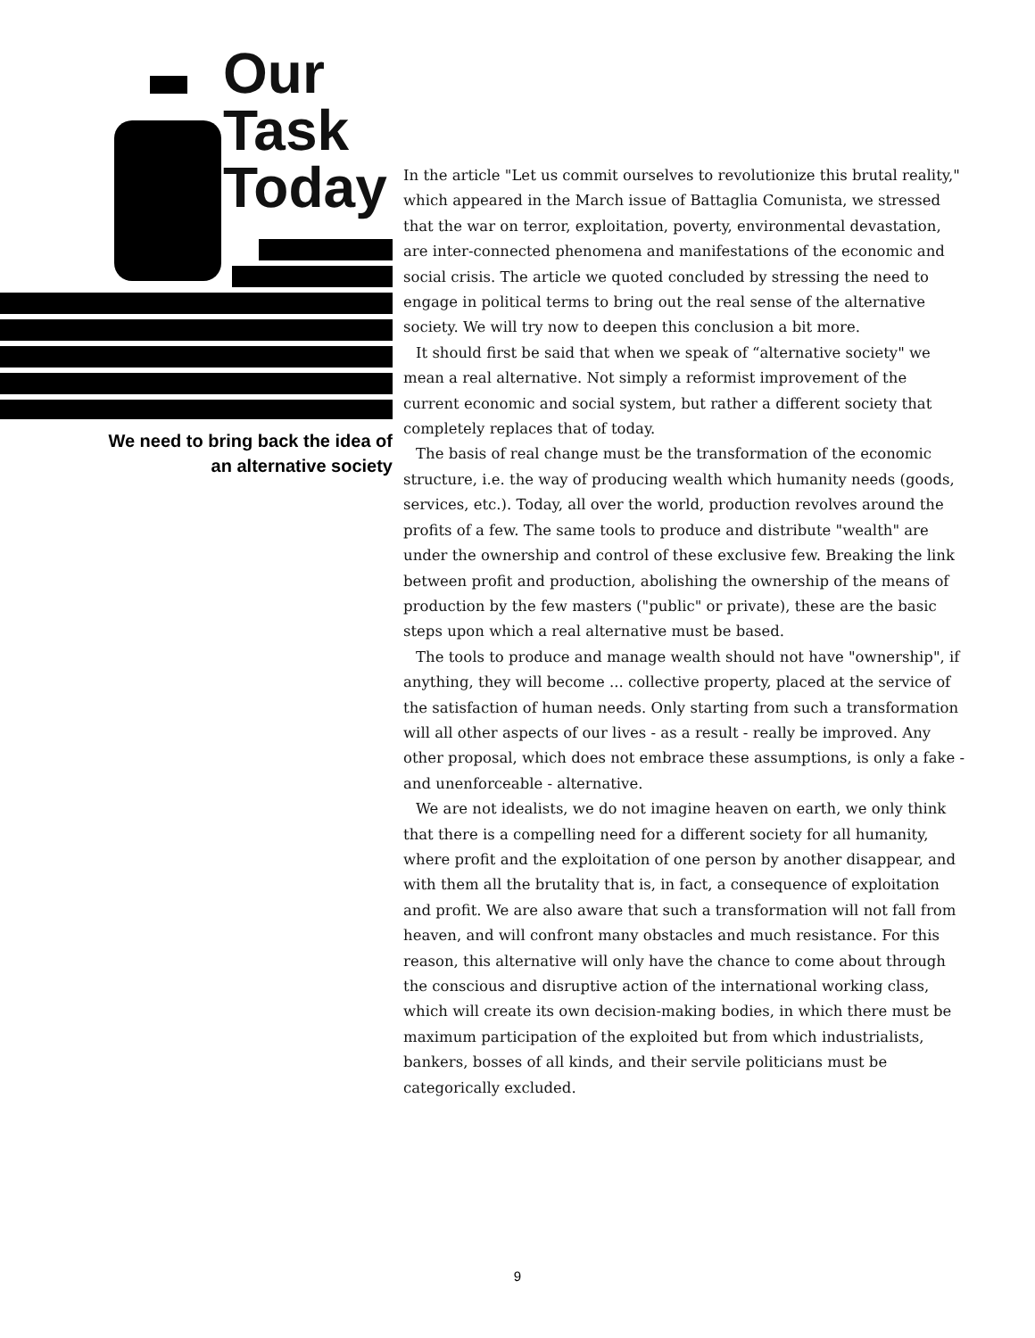Our
Task
Today
We need to bring back the idea of
an alternative society
In the article "Let us commit ourselves to revolutionize this brutal reality," which appeared in the March issue of Battaglia Comunista, we stressed that the war on terror, exploitation, poverty, environmental devastation, are inter-connected phenomena and manifestations of the economic and social crisis. The article we quoted concluded by stressing the need to engage in political terms to bring out the real sense of the alternative society. We will try now to deepen this conclusion a bit more.
It should first be said that when we speak of “alternative society" we mean a real alternative. Not simply a reformist improvement of the current economic and social system, but rather a different society that completely replaces that of today.
The basis of real change must be the transformation of the economic structure, i.e. the way of producing wealth which humanity needs (goods, services, etc.). Today, all over the world, production revolves around the profits of a few. The same tools to produce and distribute "wealth" are under the ownership and control of these exclusive few. Breaking the link between profit and production, abolishing the ownership of the means of production by the few masters ("public" or private), these are the basic steps upon which a real alternative must be based.
The tools to produce and manage wealth should not have "ownership", if anything, they will become ... collective property, placed at the service of the satisfaction of human needs. Only starting from such a transformation will all other aspects of our lives - as a result - really be improved. Any other proposal, which does not embrace these assumptions, is only a fake - and unenforceable - alternative.
We are not idealists, we do not imagine heaven on earth, we only think that there is a compelling need for a different society for all humanity, where profit and the exploitation of one person by another disappear, and with them all the brutality that is, in fact, a consequence of exploitation and profit. We are also aware that such a transformation will not fall from heaven, and will confront many obstacles and much resistance. For this reason, this alternative will only have the chance to come about through the conscious and disruptive action of the international working class, which will create its own decision-making bodies, in which there must be maximum participation of the exploited but from which industrialists, bankers, bosses of all kinds, and their servile politicians must be categorically excluded.
9